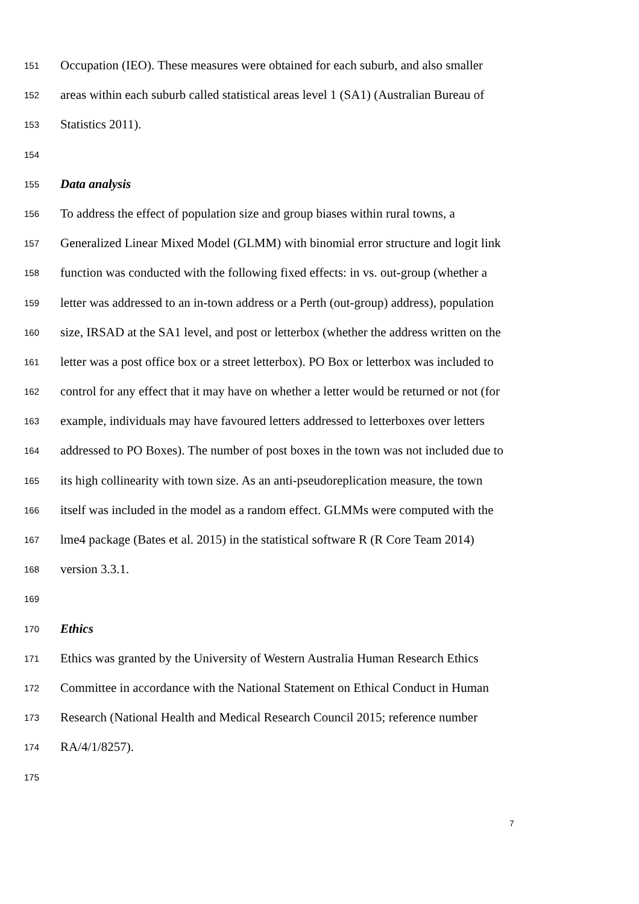151 Occupation (IEO). These measures were obtained for each suburb, and also smaller
152 areas within each suburb called statistical areas level 1 (SA1) (Australian Bureau of
153 Statistics 2011).
154
155 Data analysis
156 To address the effect of population size and group biases within rural towns, a
157 Generalized Linear Mixed Model (GLMM) with binomial error structure and logit link
158 function was conducted with the following fixed effects: in vs. out-group (whether a
159 letter was addressed to an in-town address or a Perth (out-group) address), population
160 size, IRSAD at the SA1 level, and post or letterbox (whether the address written on the
161 letter was a post office box or a street letterbox). PO Box or letterbox was included to
162 control for any effect that it may have on whether a letter would be returned or not (for
163 example, individuals may have favoured letters addressed to letterboxes over letters
164 addressed to PO Boxes). The number of post boxes in the town was not included due to
165 its high collinearity with town size. As an anti-pseudoreplication measure, the town
166 itself was included in the model as a random effect. GLMMs were computed with the
167 lme4 package (Bates et al. 2015) in the statistical software R (R Core Team 2014)
168 version 3.3.1.
169
170 Ethics
171 Ethics was granted by the University of Western Australia Human Research Ethics
172 Committee in accordance with the National Statement on Ethical Conduct in Human
173 Research (National Health and Medical Research Council 2015; reference number
174 RA/4/1/8257).
175
7